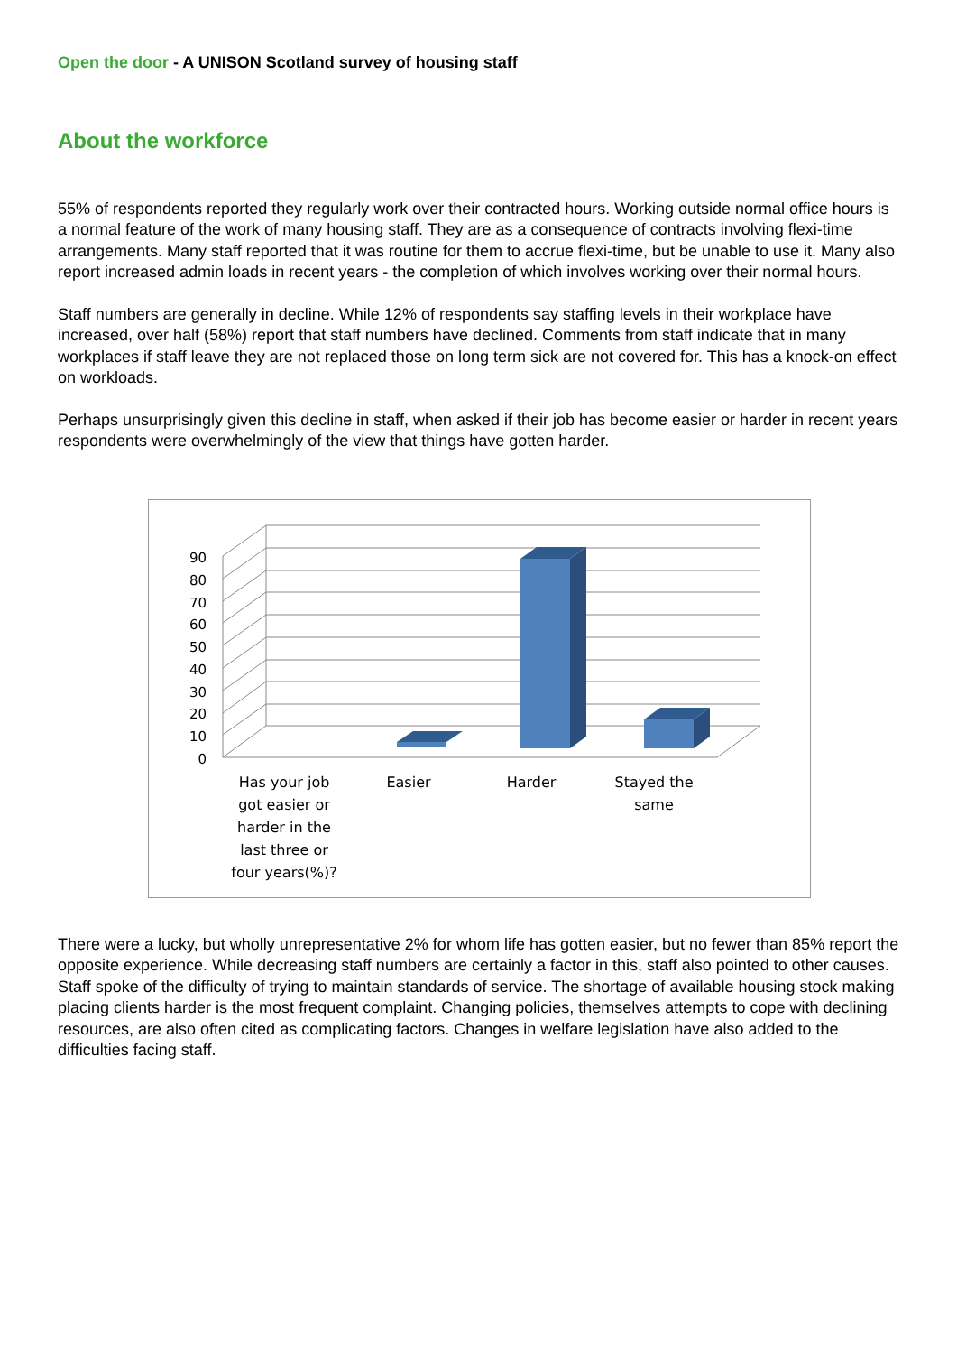Open the door - A UNISON Scotland survey of housing staff
About the workforce
55% of respondents reported they regularly work over their contracted hours. Working outside normal office hours is a normal feature of the work of many housing staff. They are as a consequence of contracts involving flexi-time arrangements. Many staff reported that it was routine for them to accrue flexi-time, but be unable to use it. Many also report increased admin loads in recent years - the completion of which involves working over their normal hours.
Staff numbers are generally in decline. While 12% of respondents say staffing levels in their workplace have increased, over half (58%) report that staff numbers have declined. Comments from staff indicate that in many workplaces if staff leave they are not replaced those on long term sick are not covered for. This has a knock-on effect on workloads.
Perhaps unsurprisingly given this decline in staff, when asked if their job has become easier or harder in recent years respondents were overwhelmingly of the view that things have gotten harder.
0
10
20
30
40
50
60
70
80
90
Has your job
got easier or
harder in the
last three or
four years(%)?
Easier Harder
Stayed the
same
There were a lucky, but wholly unrepresentative 2% for whom life has gotten easier, but no fewer than 85% report the opposite experience. While decreasing staff numbers are certainly a factor in this, staff also pointed to other causes. Staff spoke of the difficulty of trying to maintain standards of service. The shortage of available housing stock making placing clients harder is the most frequent complaint. Changing policies, themselves attempts to cope with declining resources, are also often cited as complicating factors. Changes in welfare legislation have also added to the difficulties facing staff.